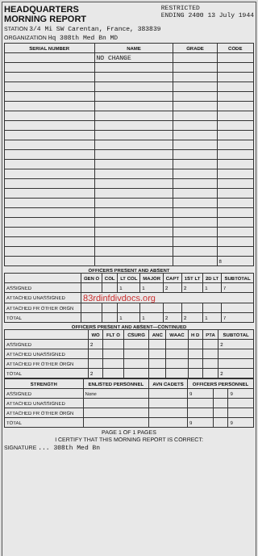HEADQUARTERS
MORNING REPORT
RESTRICTED
ENDING 2400 13 July 1944
STATION 3/4 Mi SW Carentan, France, 383839
ORGANIZATION Hq 308th Med Bn MD
| SERIAL NUMBER | NAME | GRADE | CODE |
| --- | --- | --- | --- |
| | NO CHANGE | | |
| | | | 8 |
OFFICERS PRESENT AND ABSENT
| | GEN O | COL | LT COL | MAJOR | CAPT | 1ST LT | 2D LT | SUBTOTAL |
| --- | --- | --- | --- | --- | --- | --- | --- | --- |
| ASSIGNED | | | 1 | 1 | 2 | 2 | 1 | 7 |
| ATTACHED UNASSIGNED | 83rdinfdivdocs.org | | | | | | | |
| ATTACHED FR OTHER ORGN | | | | | | | | |
| TOTAL | | | 1 | 1 | 2 | 2 | 1 | 7 |
OFFICERS PRESENT AND ABSENT—CONTINUED
| | WO | FLT O | CSURG | ANC | WAAC | H D | PTA | SUBTOTAL |
| --- | --- | --- | --- | --- | --- | --- | --- | --- |
| ASSIGNED | 2 | | | | | | | 2 |
| ATTACHED UNASSIGNED | | | | | | | | |
| ATTACHED FR OTHER ORGN | | | | | | | | |
| TOTAL | 2 | | | | | | | 2 |
| STRENGTH | ENLISTED PERSONNEL | AVN CADETS | OFFICERS PERSONNEL | | |
| --- | --- | --- | --- | --- | --- |
| ASSIGNED | None | | 9 | | 9 |
| ATTACHED UNASSIGNED | | | | | |
| ATTACHED FR OTHER ORGN | | | | | |
| TOTAL | | | 9 | | 9 |
PAGE 1 OF 1 PAGES
I CERTIFY THAT THIS MORNING REPORT IS CORRECT:
SIGNATURE ... 308th Med Bn